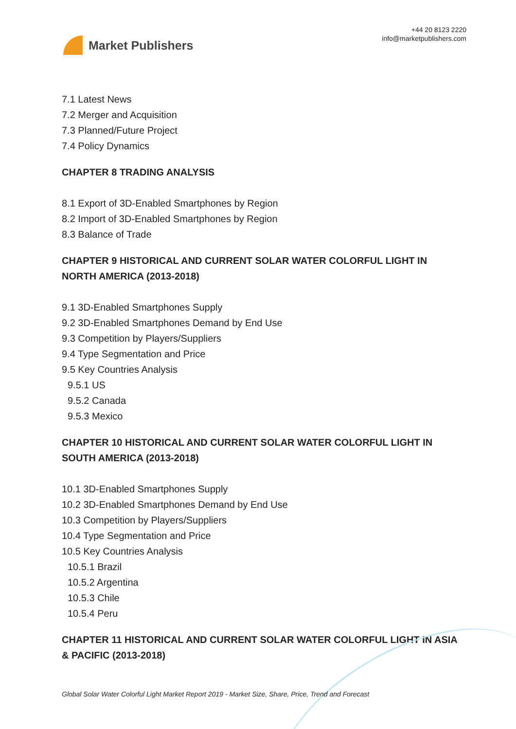Market Publishers
+44 20 8123 2220
info@marketpublishers.com
7.1 Latest News
7.2 Merger and Acquisition
7.3 Planned/Future Project
7.4 Policy Dynamics
CHAPTER 8 TRADING ANALYSIS
8.1 Export of 3D-Enabled Smartphones by Region
8.2 Import of 3D-Enabled Smartphones by Region
8.3 Balance of Trade
CHAPTER 9 HISTORICAL AND CURRENT SOLAR WATER COLORFUL LIGHT IN NORTH AMERICA (2013-2018)
9.1 3D-Enabled Smartphones Supply
9.2 3D-Enabled Smartphones Demand by End Use
9.3 Competition by Players/Suppliers
9.4 Type Segmentation and Price
9.5 Key Countries Analysis
9.5.1 US
9.5.2 Canada
9.5.3 Mexico
CHAPTER 10 HISTORICAL AND CURRENT SOLAR WATER COLORFUL LIGHT IN SOUTH AMERICA (2013-2018)
10.1 3D-Enabled Smartphones Supply
10.2 3D-Enabled Smartphones Demand by End Use
10.3 Competition by Players/Suppliers
10.4 Type Segmentation and Price
10.5 Key Countries Analysis
10.5.1 Brazil
10.5.2 Argentina
10.5.3 Chile
10.5.4 Peru
CHAPTER 11 HISTORICAL AND CURRENT SOLAR WATER COLORFUL LIGHT IN ASIA & PACIFIC (2013-2018)
Global Solar Water Colorful Light Market Report 2019 - Market Size, Share, Price, Trend and Forecast